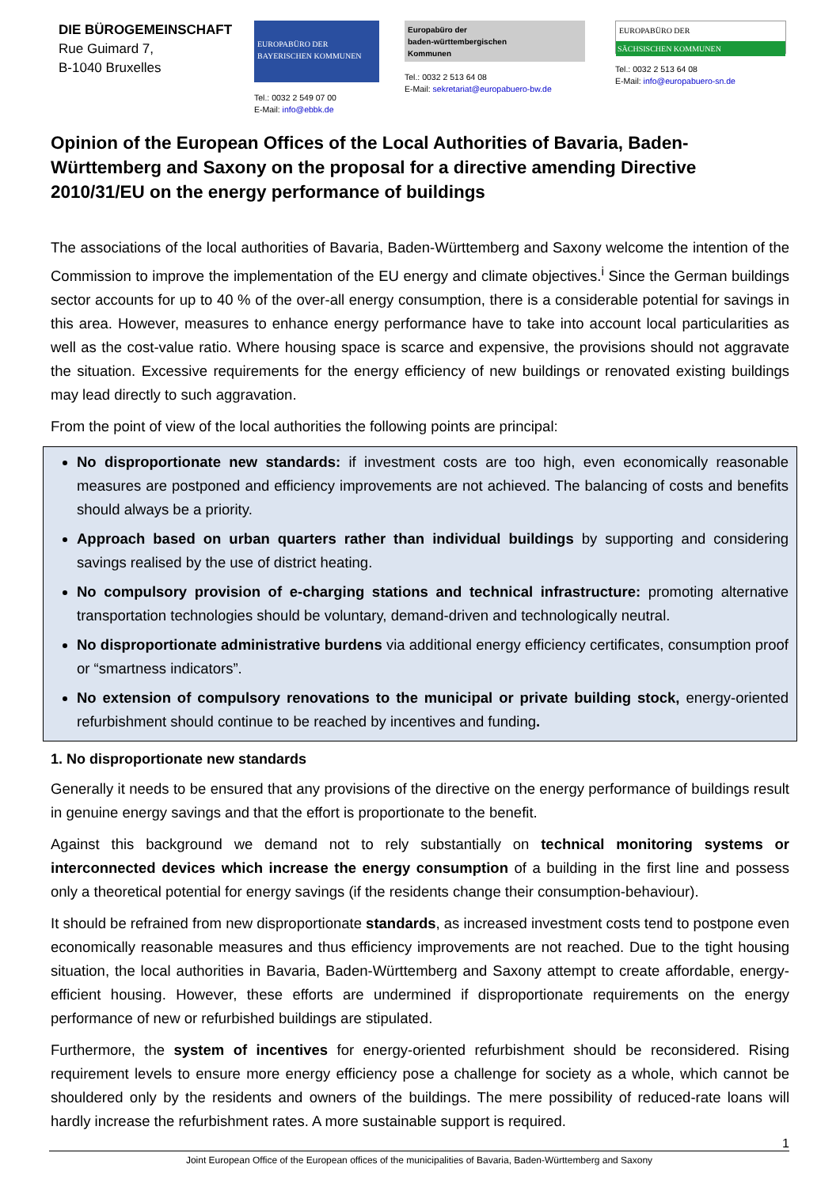DIE BÜROGEMEINSCHAFT
Rue Guimard 7,
B-1040 Bruxelles
EUROPABÜRO DER
BAYERISCHEN KOMMUNEN
Tel.: 0032 2 549 07 00
E-Mail: info@ebbk.de
Europabüro der
baden-württembergischen
Kommunen
Tel.: 0032 2 513 64 08
E-Mail: sekretariat@europabuero-bw.de
EUROPABÜRO DER
SÄCHSISCHEN KOMMUNEN
Tel.: 0032 2 513 64 08
E-Mail: info@europabuero-sn.de
Opinion of the European Offices of the Local Authorities of Bavaria, Baden-Württemberg and Saxony on the proposal for a directive amending Directive 2010/31/EU on the energy performance of buildings
The associations of the local authorities of Bavaria, Baden-Württemberg and Saxony welcome the intention of the Commission to improve the implementation of the EU energy and climate objectives.<sup>i</sup> Since the German buildings sector accounts for up to 40 % of the over-all energy consumption, there is a considerable potential for savings in this area. However, measures to enhance energy performance have to take into account local particularities as well as the cost-value ratio. Where housing space is scarce and expensive, the provisions should not aggravate the situation. Excessive requirements for the energy efficiency of new buildings or renovated existing buildings may lead directly to such aggravation.
From the point of view of the local authorities the following points are principal:
No disproportionate new standards: if investment costs are too high, even economically reasonable measures are postponed and efficiency improvements are not achieved. The balancing of costs and benefits should always be a priority.
Approach based on urban quarters rather than individual buildings by supporting and considering savings realised by the use of district heating.
No compulsory provision of e-charging stations and technical infrastructure: promoting alternative transportation technologies should be voluntary, demand-driven and technologically neutral.
No disproportionate administrative burdens via additional energy efficiency certificates, consumption proof or “smartness indicators”.
No extension of compulsory renovations to the municipal or private building stock, energy-oriented refurbishment should continue to be reached by incentives and funding.
1. No disproportionate new standards
Generally it needs to be ensured that any provisions of the directive on the energy performance of buildings result in genuine energy savings and that the effort is proportionate to the benefit.
Against this background we demand not to rely substantially on technical monitoring systems or interconnected devices which increase the energy consumption of a building in the first line and possess only a theoretical potential for energy savings (if the residents change their consumption-behaviour).
It should be refrained from new disproportionate standards, as increased investment costs tend to postpone even economically reasonable measures and thus efficiency improvements are not reached. Due to the tight housing situation, the local authorities in Bavaria, Baden-Württemberg and Saxony attempt to create affordable, energy-efficient housing. However, these efforts are undermined if disproportionate requirements on the energy performance of new or refurbished buildings are stipulated.
Furthermore, the system of incentives for energy-oriented refurbishment should be reconsidered. Rising requirement levels to ensure more energy efficiency pose a challenge for society as a whole, which cannot be shouldered only by the residents and owners of the buildings. The mere possibility of reduced-rate loans will hardly increase the refurbishment rates. A more sustainable support is required.
1
Joint European Office of the European offices of the municipalities of Bavaria, Baden-Württemberg and Saxony